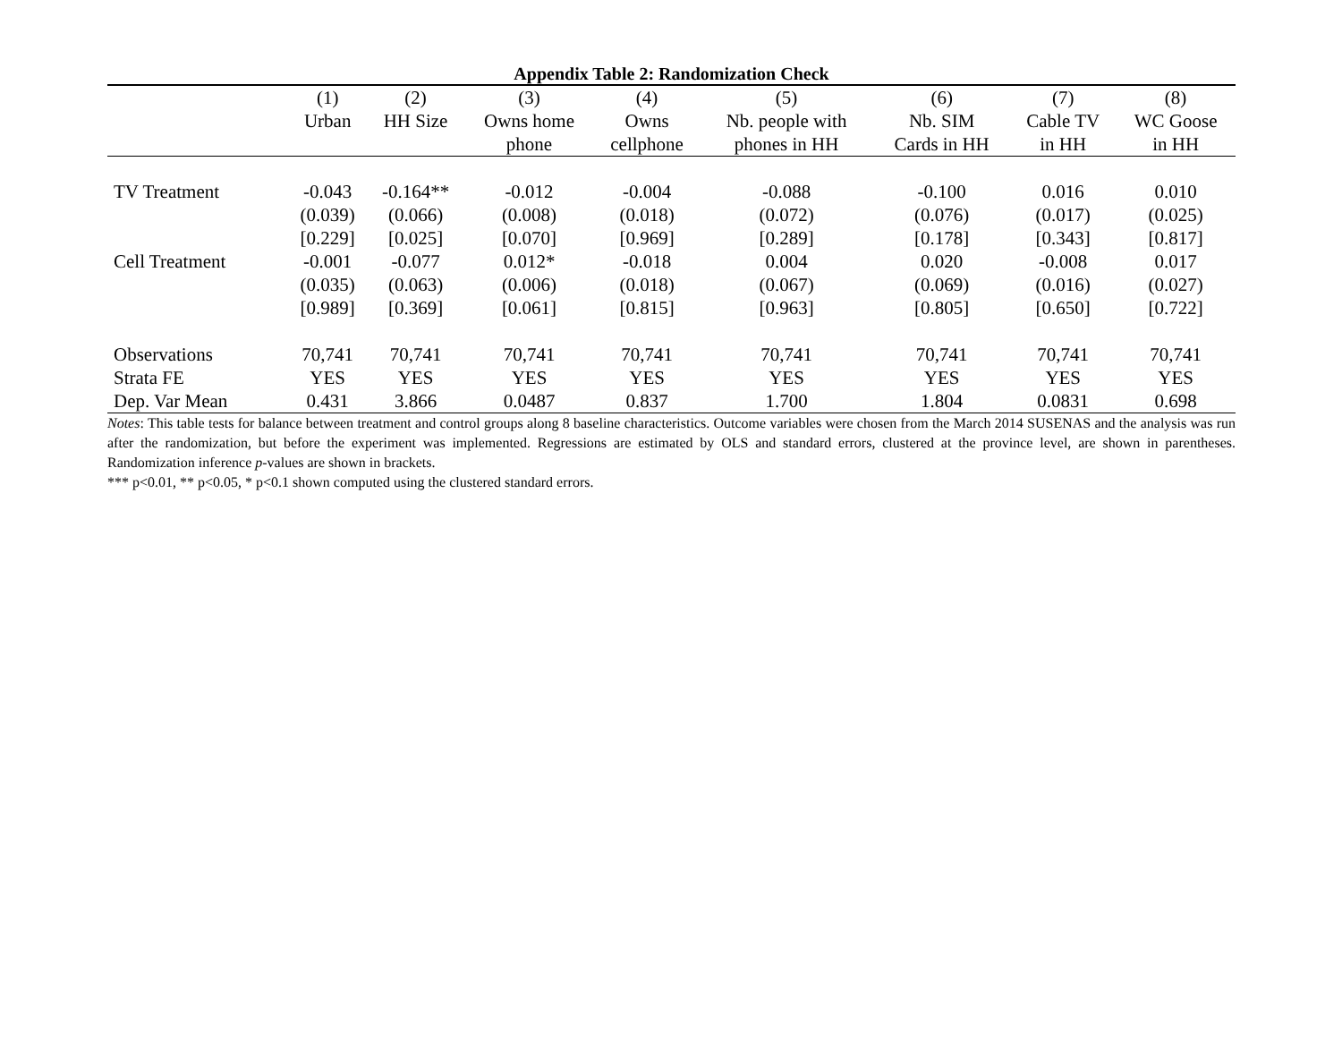Appendix Table 2: Randomization Check
| | (1) | (2) | (3) | (4) | (5) | (6) | (7) | (8) |
| --- | --- | --- | --- | --- | --- | --- | --- | --- |
| | Urban | HH Size | Owns home | Owns | Nb. people with | Nb. SIM | Cable TV | WC Goose |
| | | | phone | cellphone | phones in HH | Cards in HH | in HH | in HH |
| TV Treatment | -0.043 | -0.164** | -0.012 | -0.004 | -0.088 | -0.100 | 0.016 | 0.010 |
| | (0.039) | (0.066) | (0.008) | (0.018) | (0.072) | (0.076) | (0.017) | (0.025) |
| | [0.229] | [0.025] | [0.070] | [0.969] | [0.289] | [0.178] | [0.343] | [0.817] |
| Cell Treatment | -0.001 | -0.077 | 0.012* | -0.018 | 0.004 | 0.020 | -0.008 | 0.017 |
| | (0.035) | (0.063) | (0.006) | (0.018) | (0.067) | (0.069) | (0.016) | (0.027) |
| | [0.989] | [0.369] | [0.061] | [0.815] | [0.963] | [0.805] | [0.650] | [0.722] |
| Observations | 70,741 | 70,741 | 70,741 | 70,741 | 70,741 | 70,741 | 70,741 | 70,741 |
| Strata FE | YES | YES | YES | YES | YES | YES | YES | YES |
| Dep. Var Mean | 0.431 | 3.866 | 0.0487 | 0.837 | 1.700 | 1.804 | 0.0831 | 0.698 |
Notes: This table tests for balance between treatment and control groups along 8 baseline characteristics. Outcome variables were chosen from the March 2014 SUSENAS and the analysis was run after the randomization, but before the experiment was implemented. Regressions are estimated by OLS and standard errors, clustered at the province level, are shown in parentheses. Randomization inference p-values are shown in brackets.
*** p<0.01, ** p<0.05, * p<0.1 shown computed using the clustered standard errors.